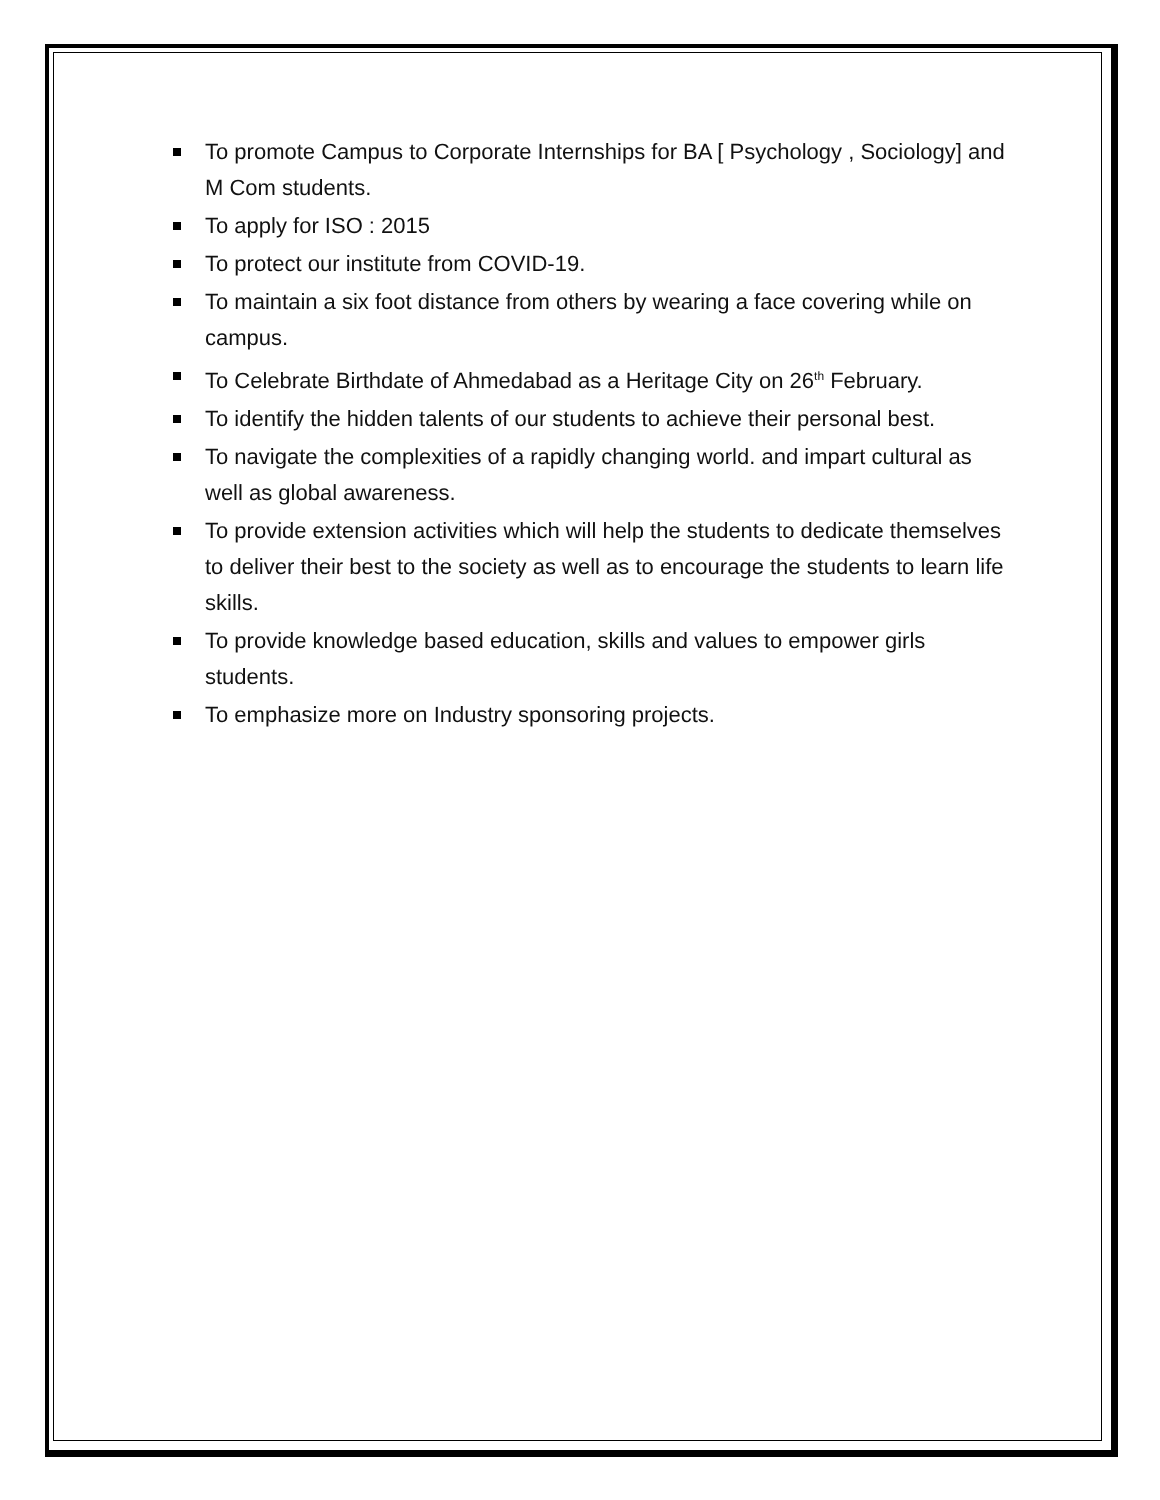To promote Campus to Corporate Internships for BA [ Psychology , Sociology] and M Com students.
To apply for ISO : 2015
To protect our institute from COVID-19.
To maintain a six foot distance from others by wearing a face covering while on campus.
To Celebrate Birthdate of Ahmedabad as a Heritage City on 26<sup>th</sup> February.
To identify the hidden talents of our students to achieve their personal best.
To navigate the complexities of a rapidly changing world. and impart cultural as well as global awareness.
To provide extension activities which will help the students to dedicate themselves to deliver their best to the society as well as to encourage the students to learn life skills.
To provide knowledge based education, skills and values to empower girls students.
To emphasize more on Industry sponsoring projects.